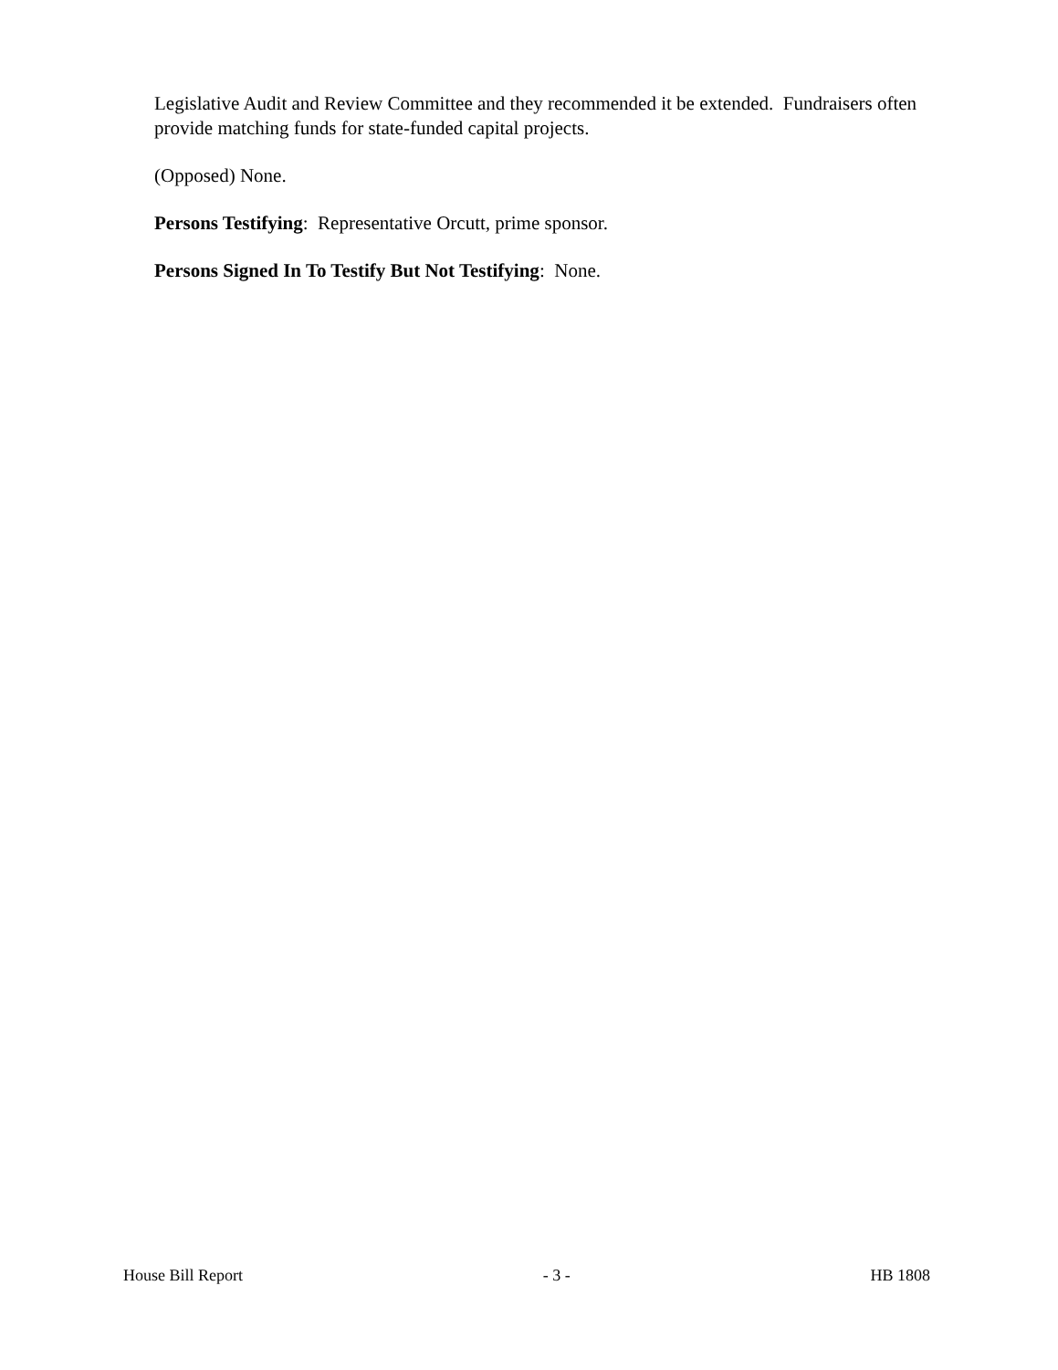Legislative Audit and Review Committee and they recommended it be extended. Fundraisers often provide matching funds for state-funded capital projects.
(Opposed) None.
Persons Testifying: Representative Orcutt, prime sponsor.
Persons Signed In To Testify But Not Testifying: None.
House Bill Report - 3 - HB 1808